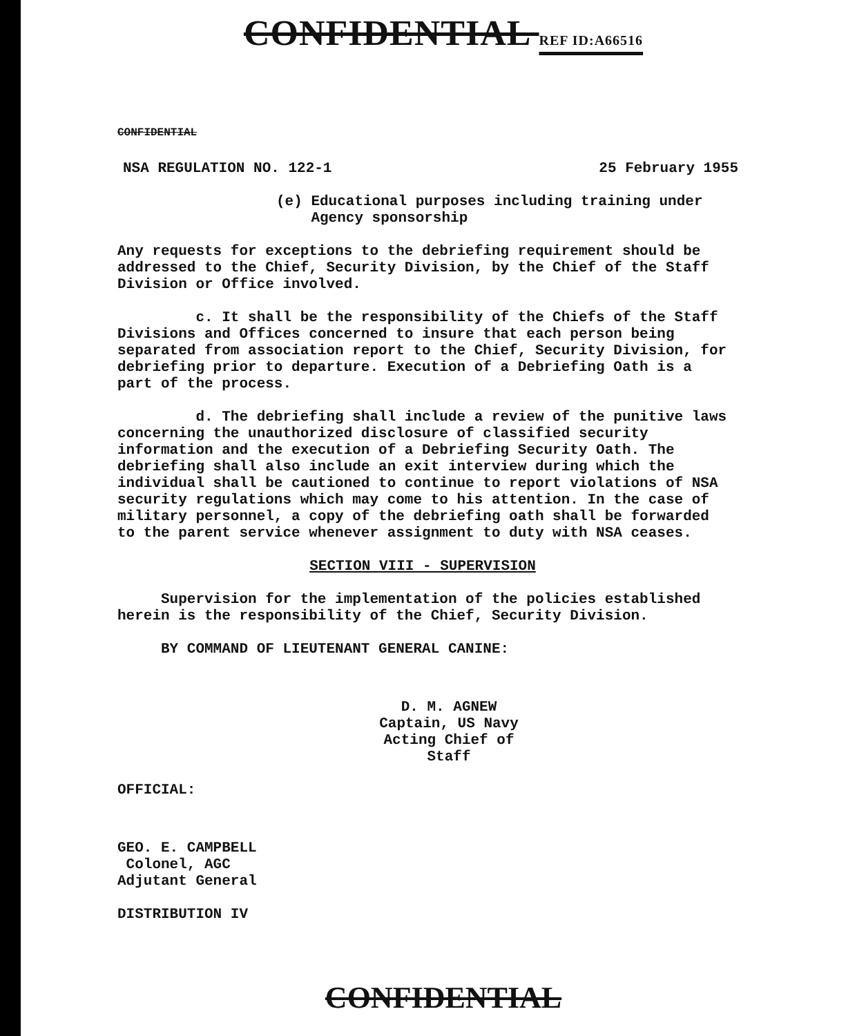CONFIDENTIAL REF ID:A66516
CONFIDENTIAL
NSA REGULATION NO. 122-1 25 February 1955
(e) Educational purposes including training under
Agency sponsorship
Any requests for exceptions to the debriefing requirement should be addressed to the Chief, Security Division, by the Chief of the Staff Division or Office involved.
c. It shall be the responsibility of the Chiefs of the Staff Divisions and Offices concerned to insure that each person being separated from association report to the Chief, Security Division, for debriefing prior to departure. Execution of a Debriefing Oath is a part of the process.
d. The debriefing shall include a review of the punitive laws concerning the unauthorized disclosure of classified security information and the execution of a Debriefing Security Oath. The debriefing shall also include an exit interview during which the individual shall be cautioned to continue to report violations of NSA security regulations which may come to his attention. In the case of military personnel, a copy of the debriefing oath shall be forwarded to the parent service whenever assignment to duty with NSA ceases.
SECTION VIII - SUPERVISION
Supervision for the implementation of the policies established herein is the responsibility of the Chief, Security Division.
BY COMMAND OF LIEUTENANT GENERAL CANINE:
D. M. AGNEW
Captain, US Navy
Acting Chief of Staff
OFFICIAL:
GEO. E. CAMPBELL
Colonel, AGC
Adjutant General
DISTRIBUTION IV
CONFIDENTIAL